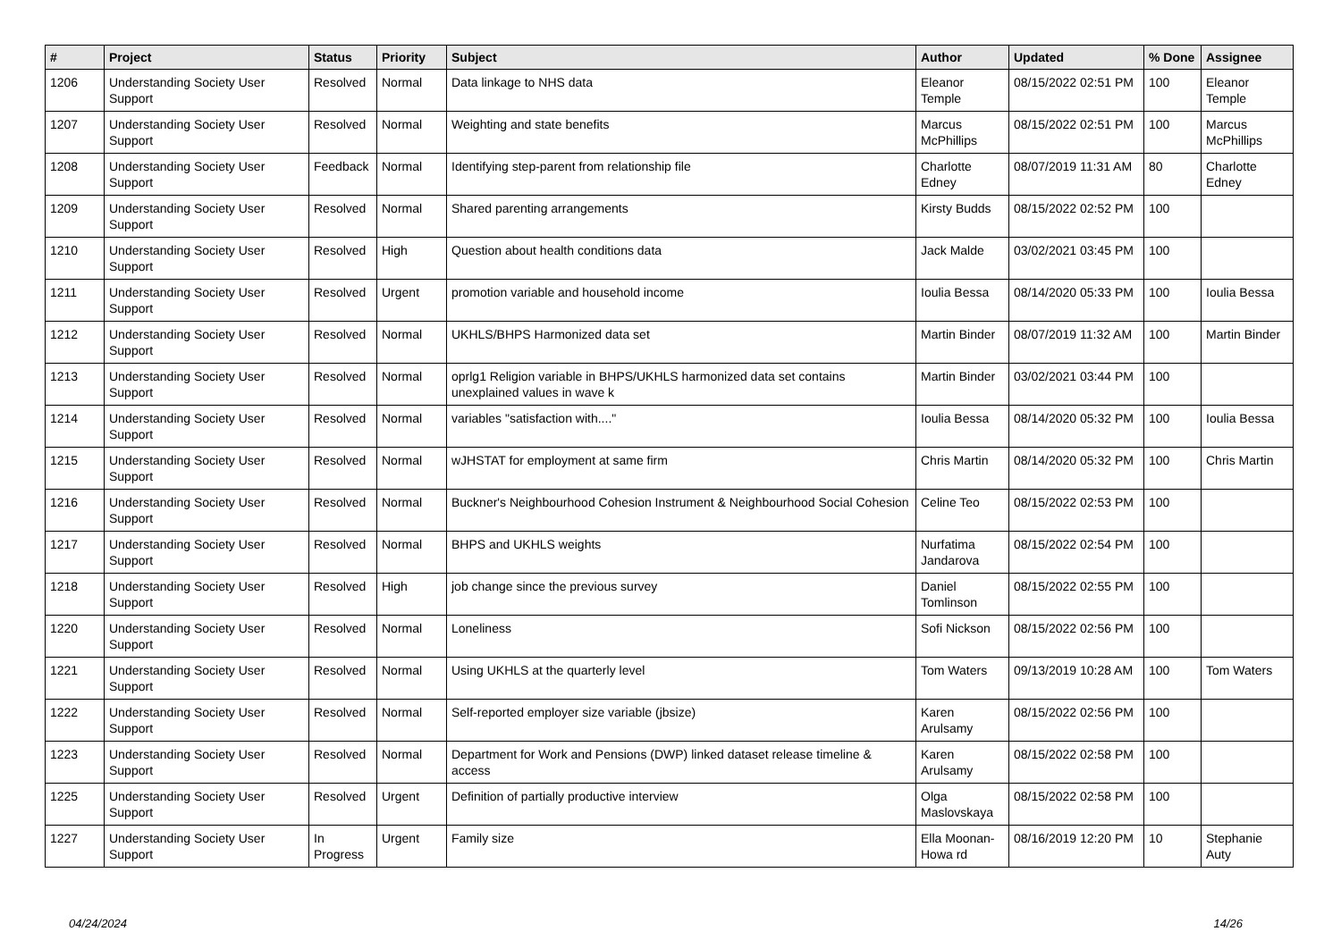| # | Project | Status | Priority | Subject | Author | Updated | % Done | Assignee |
| --- | --- | --- | --- | --- | --- | --- | --- | --- |
| 1206 | Understanding Society User Support | Resolved | Normal | Data linkage to NHS data | Eleanor Temple | 08/15/2022 02:51 PM | 100 | Eleanor Temple |
| 1207 | Understanding Society User Support | Resolved | Normal | Weighting and state benefits | Marcus McPhillips | 08/15/2022 02:51 PM | 100 | Marcus McPhillips |
| 1208 | Understanding Society User Support | Feedback | Normal | Identifying step-parent from relationship file | Charlotte Edney | 08/07/2019 11:31 AM | 80 | Charlotte Edney |
| 1209 | Understanding Society User Support | Resolved | Normal | Shared parenting arrangements | Kirsty Budds | 08/15/2022 02:52 PM | 100 | |
| 1210 | Understanding Society User Support | Resolved | High | Question about health conditions data | Jack Malde | 03/02/2021 03:45 PM | 100 | |
| 1211 | Understanding Society User Support | Resolved | Urgent | promotion variable and household income | Ioulia Bessa | 08/14/2020 05:33 PM | 100 | Ioulia Bessa |
| 1212 | Understanding Society User Support | Resolved | Normal | UKHLS/BHPS Harmonized data set | Martin Binder | 08/07/2019 11:32 AM | 100 | Martin Binder |
| 1213 | Understanding Society User Support | Resolved | Normal | oprlg1 Religion variable in BHPS/UKHLS harmonized data set contains unexplained values in wave k | Martin Binder | 03/02/2021 03:44 PM | 100 | |
| 1214 | Understanding Society User Support | Resolved | Normal | variables "satisfaction with...." | Ioulia Bessa | 08/14/2020 05:32 PM | 100 | Ioulia Bessa |
| 1215 | Understanding Society User Support | Resolved | Normal | wJHSTAT for employment at same firm | Chris Martin | 08/14/2020 05:32 PM | 100 | Chris Martin |
| 1216 | Understanding Society User Support | Resolved | Normal | Buckner's Neighbourhood Cohesion Instrument & Neighbourhood Social Cohesion | Celine Teo | 08/15/2022 02:53 PM | 100 | |
| 1217 | Understanding Society User Support | Resolved | Normal | BHPS and UKHLS weights | Nurfatima Jandarova | 08/15/2022 02:54 PM | 100 | |
| 1218 | Understanding Society User Support | Resolved | High | job change since the previous survey | Daniel Tomlinson | 08/15/2022 02:55 PM | 100 | |
| 1220 | Understanding Society User Support | Resolved | Normal | Loneliness | Sofi Nickson | 08/15/2022 02:56 PM | 100 | |
| 1221 | Understanding Society User Support | Resolved | Normal | Using UKHLS at the quarterly level | Tom Waters | 09/13/2019 10:28 AM | 100 | Tom Waters |
| 1222 | Understanding Society User Support | Resolved | Normal | Self-reported employer size variable (jbsize) | Karen Arulsamy | 08/15/2022 02:56 PM | 100 | |
| 1223 | Understanding Society User Support | Resolved | Normal | Department for Work and Pensions (DWP) linked dataset release timeline & access | Karen Arulsamy | 08/15/2022 02:58 PM | 100 | |
| 1225 | Understanding Society User Support | Resolved | Urgent | Definition of partially productive interview | Olga Maslovskaya | 08/15/2022 02:58 PM | 100 | |
| 1227 | Understanding Society User Support | In Progress | Urgent | Family size | Ella Moonan-Howa rd | 08/16/2019 12:20 PM | 10 | Stephanie Auty |
04/24/2024 14/26